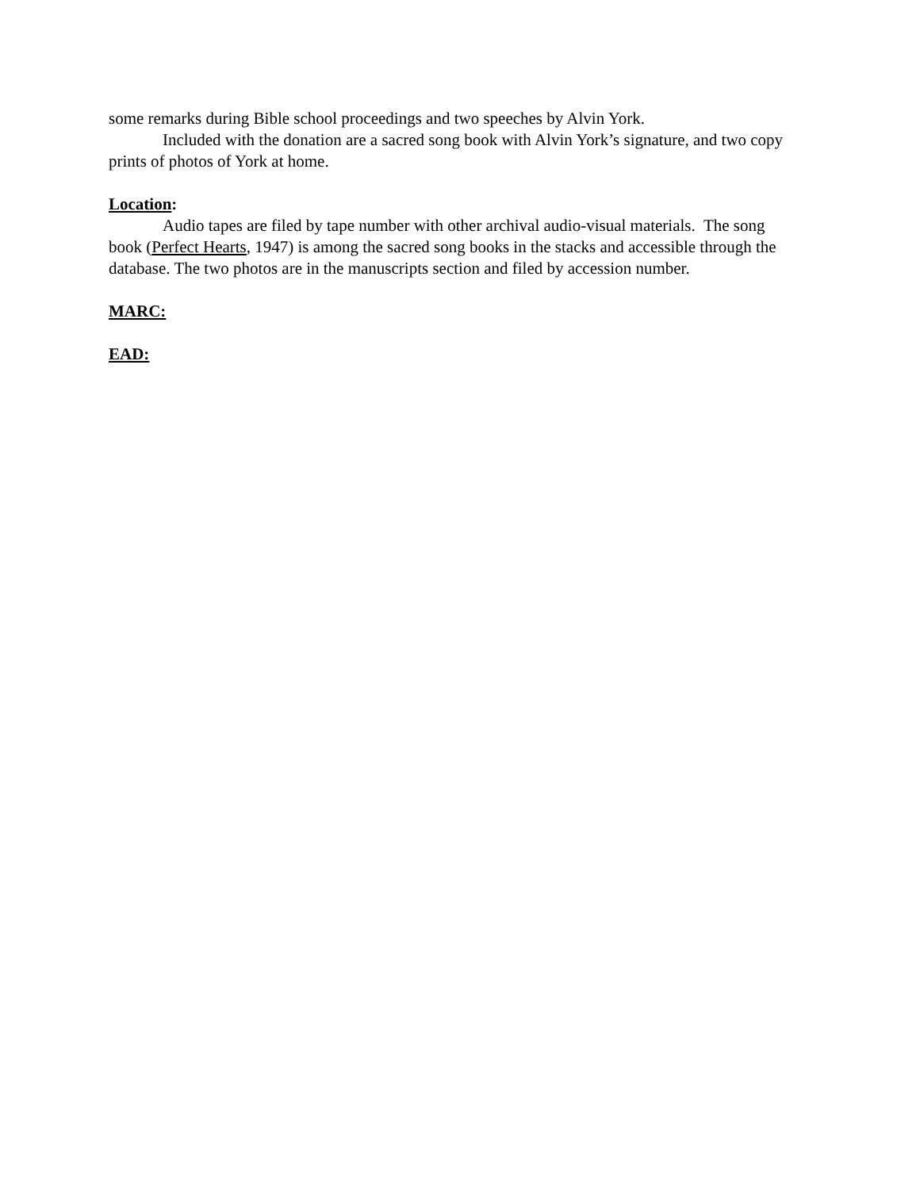some remarks during Bible school proceedings and two speeches by Alvin York.
Included with the donation are a sacred song book with Alvin York’s signature, and two copy prints of photos of York at home.
Location:
Audio tapes are filed by tape number with other archival audio-visual materials. The song book (Perfect Hearts, 1947) is among the sacred song books in the stacks and accessible through the database. The two photos are in the manuscripts section and filed by accession number.
MARC:
EAD: